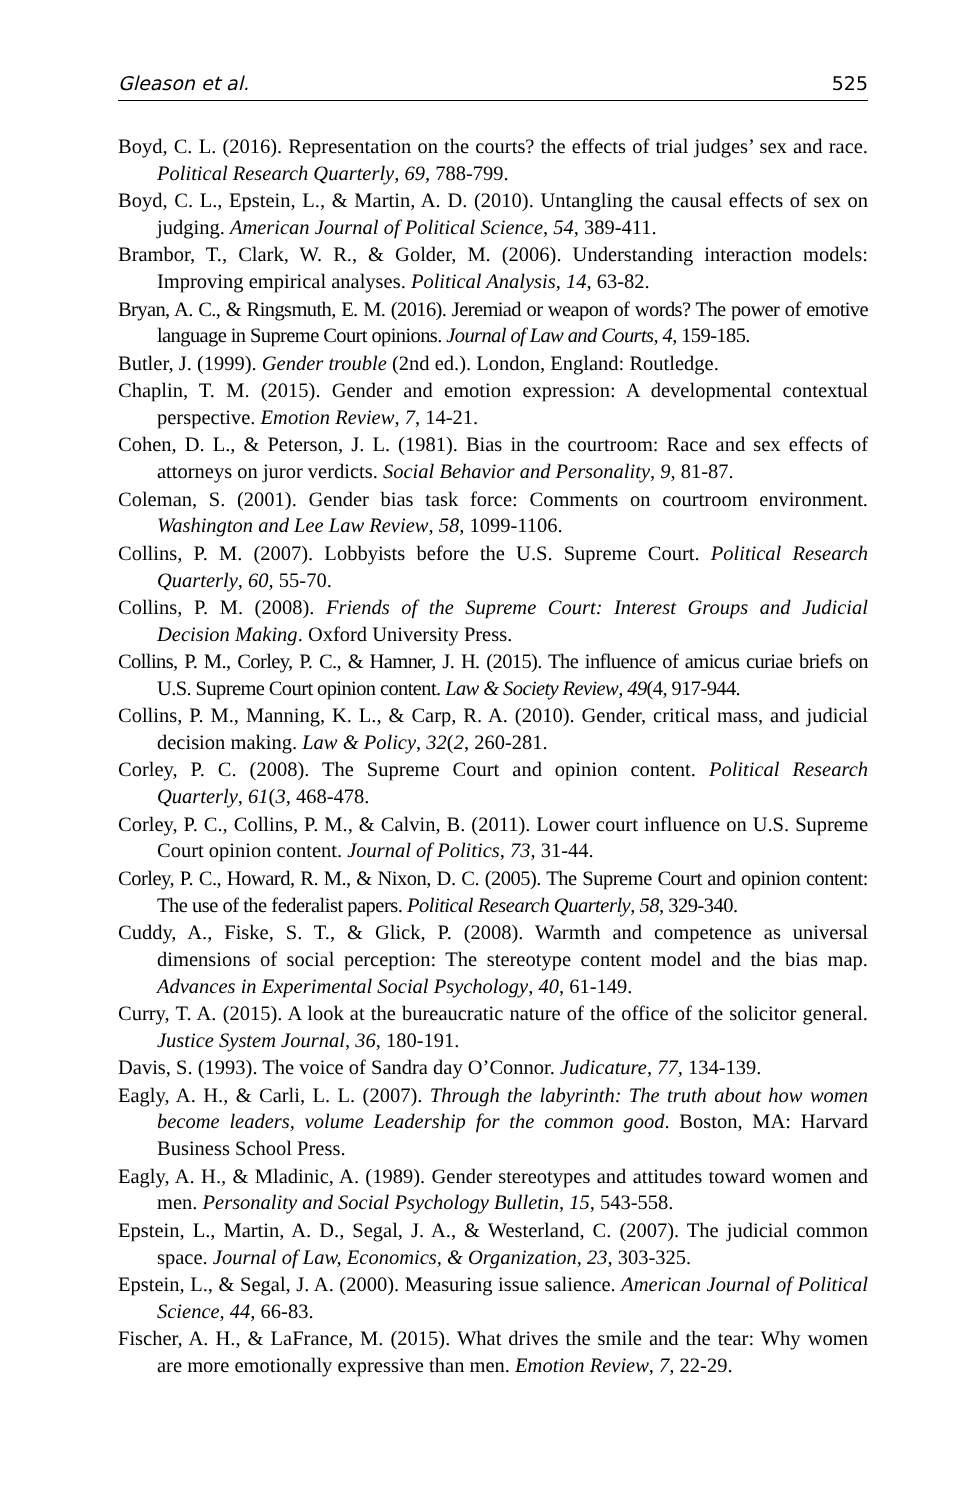Gleason et al. 525
Boyd, C. L. (2016). Representation on the courts? the effects of trial judges’ sex and race. Political Research Quarterly, 69, 788-799.
Boyd, C. L., Epstein, L., & Martin, A. D. (2010). Untangling the causal effects of sex on judging. American Journal of Political Science, 54, 389-411.
Brambor, T., Clark, W. R., & Golder, M. (2006). Understanding interaction models: Improving empirical analyses. Political Analysis, 14, 63-82.
Bryan, A. C., & Ringsmuth, E. M. (2016). Jeremiad or weapon of words? The power of emotive language in Supreme Court opinions. Journal of Law and Courts, 4, 159-185.
Butler, J. (1999). Gender trouble (2nd ed.). London, England: Routledge.
Chaplin, T. M. (2015). Gender and emotion expression: A developmental contextual perspective. Emotion Review, 7, 14-21.
Cohen, D. L., & Peterson, J. L. (1981). Bias in the courtroom: Race and sex effects of attorneys on juror verdicts. Social Behavior and Personality, 9, 81-87.
Coleman, S. (2001). Gender bias task force: Comments on courtroom environment. Washington and Lee Law Review, 58, 1099-1106.
Collins, P. M. (2007). Lobbyists before the U.S. Supreme Court. Political Research Quarterly, 60, 55-70.
Collins, P. M. (2008). Friends of the Supreme Court: Interest Groups and Judicial Decision Making. Oxford University Press.
Collins, P. M., Corley, P. C., & Hamner, J. H. (2015). The influence of amicus curiae briefs on U.S. Supreme Court opinion content. Law & Society Review, 49(4, 917-944.
Collins, P. M., Manning, K. L., & Carp, R. A. (2010). Gender, critical mass, and judicial decision making. Law & Policy, 32(2, 260-281.
Corley, P. C. (2008). The Supreme Court and opinion content. Political Research Quarterly, 61(3, 468-478.
Corley, P. C., Collins, P. M., & Calvin, B. (2011). Lower court influence on U.S. Supreme Court opinion content. Journal of Politics, 73, 31-44.
Corley, P. C., Howard, R. M., & Nixon, D. C. (2005). The Supreme Court and opinion content: The use of the federalist papers. Political Research Quarterly, 58, 329-340.
Cuddy, A., Fiske, S. T., & Glick, P. (2008). Warmth and competence as universal dimensions of social perception: The stereotype content model and the bias map. Advances in Experimental Social Psychology, 40, 61-149.
Curry, T. A. (2015). A look at the bureaucratic nature of the office of the solicitor general. Justice System Journal, 36, 180-191.
Davis, S. (1993). The voice of Sandra day O’Connor. Judicature, 77, 134-139.
Eagly, A. H., & Carli, L. L. (2007). Through the labyrinth: The truth about how women become leaders, volume Leadership for the common good. Boston, MA: Harvard Business School Press.
Eagly, A. H., & Mladinic, A. (1989). Gender stereotypes and attitudes toward women and men. Personality and Social Psychology Bulletin, 15, 543-558.
Epstein, L., Martin, A. D., Segal, J. A., & Westerland, C. (2007). The judicial common space. Journal of Law, Economics, & Organization, 23, 303-325.
Epstein, L., & Segal, J. A. (2000). Measuring issue salience. American Journal of Political Science, 44, 66-83.
Fischer, A. H., & LaFrance, M. (2015). What drives the smile and the tear: Why women are more emotionally expressive than men. Emotion Review, 7, 22-29.